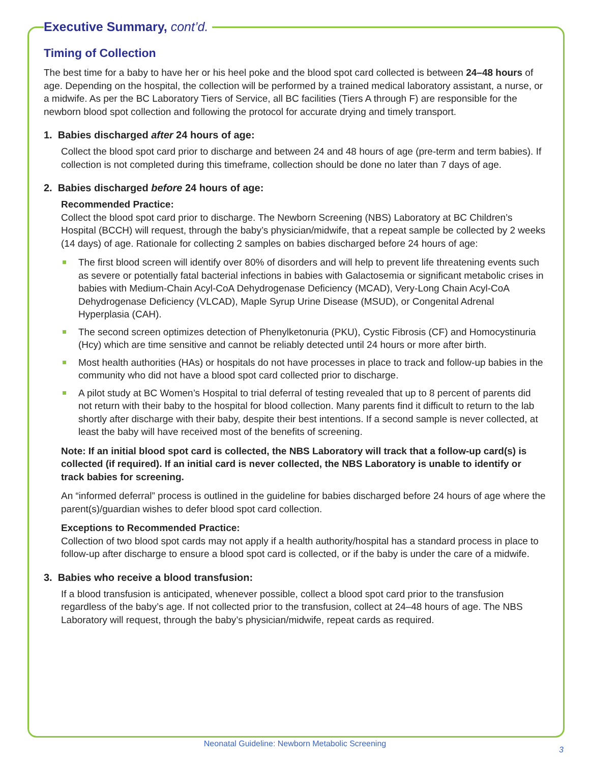Executive Summary, cont’d.
Timing of Collection
The best time for a baby to have her or his heel poke and the blood spot card collected is between 24–48 hours of age. Depending on the hospital, the collection will be performed by a trained medical laboratory assistant, a nurse, or a midwife. As per the BC Laboratory Tiers of Service, all BC facilities (Tiers A through F) are responsible for the newborn blood spot collection and following the protocol for accurate drying and timely transport.
1. Babies discharged after 24 hours of age:
Collect the blood spot card prior to discharge and between 24 and 48 hours of age (pre-term and term babies). If collection is not completed during this timeframe, collection should be done no later than 7 days of age.
2. Babies discharged before 24 hours of age:
Recommended Practice:
Collect the blood spot card prior to discharge. The Newborn Screening (NBS) Laboratory at BC Children’s Hospital (BCCH) will request, through the baby’s physician/midwife, that a repeat sample be collected by 2 weeks (14 days) of age. Rationale for collecting 2 samples on babies discharged before 24 hours of age:
The first blood screen will identify over 80% of disorders and will help to prevent life threatening events such as severe or potentially fatal bacterial infections in babies with Galactosemia or significant metabolic crises in babies with Medium-Chain Acyl-CoA Dehydrogenase Deficiency (MCAD), Very-Long Chain Acyl-CoA Dehydrogenase Deficiency (VLCAD), Maple Syrup Urine Disease (MSUD), or Congenital Adrenal Hyperplasia (CAH).
The second screen optimizes detection of Phenylketonuria (PKU), Cystic Fibrosis (CF) and Homocystinuria (Hcy) which are time sensitive and cannot be reliably detected until 24 hours or more after birth.
Most health authorities (HAs) or hospitals do not have processes in place to track and follow-up babies in the community who did not have a blood spot card collected prior to discharge.
A pilot study at BC Women’s Hospital to trial deferral of testing revealed that up to 8 percent of parents did not return with their baby to the hospital for blood collection. Many parents find it difficult to return to the lab shortly after discharge with their baby, despite their best intentions. If a second sample is never collected, at least the baby will have received most of the benefits of screening.
Note: If an initial blood spot card is collected, the NBS Laboratory will track that a follow-up card(s) is collected (if required). If an initial card is never collected, the NBS Laboratory is unable to identify or track babies for screening.
An “informed deferral” process is outlined in the guideline for babies discharged before 24 hours of age where the parent(s)/guardian wishes to defer blood spot card collection.
Exceptions to Recommended Practice:
Collection of two blood spot cards may not apply if a health authority/hospital has a standard process in place to follow-up after discharge to ensure a blood spot card is collected, or if the baby is under the care of a midwife.
3. Babies who receive a blood transfusion:
If a blood transfusion is anticipated, whenever possible, collect a blood spot card prior to the transfusion regardless of the baby’s age. If not collected prior to the transfusion, collect at 24–48 hours of age. The NBS Laboratory will request, through the baby’s physician/midwife, repeat cards as required.
Neonatal Guideline: Newborn Metabolic Screening
3